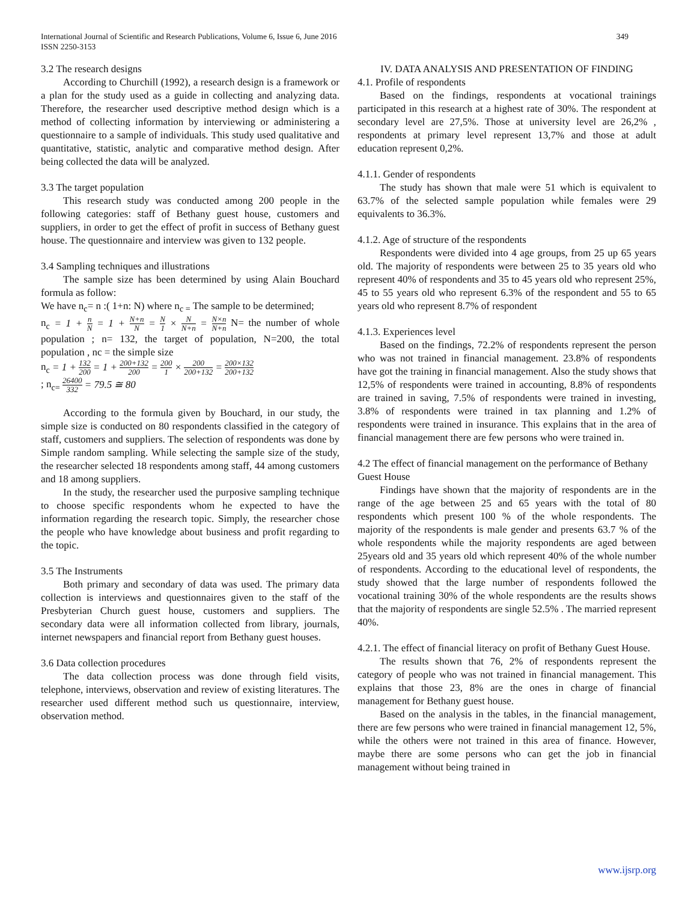International Journal of Scientific and Research Publications, Volume 6, Issue 6, June 2016
ISSN 2250-3153
349
3.2 The research designs
According to Churchill (1992), a research design is a framework or a plan for the study used as a guide in collecting and analyzing data. Therefore, the researcher used descriptive method design which is a method of collecting information by interviewing or administering a questionnaire to a sample of individuals. This study used qualitative and quantitative, statistic, analytic and comparative method design. After being collected the data will be analyzed.
3.3 The target population
This research study was conducted among 200 people in the following categories: staff of Bethany guest house, customers and suppliers, in order to get the effect of profit in success of Bethany guest house. The questionnaire and interview was given to 132 people.
3.4 Sampling techniques and illustrations
The sample size has been determined by using Alain Bouchard formula as follow:
We have n<sub>c</sub>= n :( 1+n: N) where n<sub>c =</sub> The sample to be determined;
n<sub>c</sub> = 1 + n N = 1 + N+n N = N 1 × N N+n = N×n N+n N= the number of whole population ; n= 132, the target of population, N=200, the total population , nc = the simple size
n<sub>c</sub> = 1 + 132 200 = 1 + 200+132 200 = 200 1 × 200 200+132 = 200×132 200+132
; n<sub>c=</sub> 26400 332 = 79.5 ≅ 80
According to the formula given by Bouchard, in our study, the simple size is conducted on 80 respondents classified in the category of staff, customers and suppliers. The selection of respondents was done by Simple random sampling. While selecting the sample size of the study, the researcher selected 18 respondents among staff, 44 among customers and 18 among suppliers.
In the study, the researcher used the purposive sampling technique to choose specific respondents whom he expected to have the information regarding the research topic. Simply, the researcher chose the people who have knowledge about business and profit regarding to the topic.
3.5 The Instruments
Both primary and secondary of data was used. The primary data collection is interviews and questionnaires given to the staff of the Presbyterian Church guest house, customers and suppliers. The secondary data were all information collected from library, journals, internet newspapers and financial report from Bethany guest houses.
3.6 Data collection procedures
The data collection process was done through field visits, telephone, interviews, observation and review of existing literatures. The researcher used different method such us questionnaire, interview, observation method.
IV. DATA ANALYSIS AND PRESENTATION OF FINDING
4.1. Profile of respondents
Based on the findings, respondents at vocational trainings participated in this research at a highest rate of 30%. The respondent at secondary level are 27,5%. Those at university level are 26,2% , respondents at primary level represent 13,7% and those at adult education represent 0,2%.
4.1.1. Gender of respondents
The study has shown that male were 51 which is equivalent to 63.7% of the selected sample population while females were 29 equivalents to 36.3%.
4.1.2. Age of structure of the respondents
Respondents were divided into 4 age groups, from 25 up 65 years old. The majority of respondents were between 25 to 35 years old who represent 40% of respondents and 35 to 45 years old who represent 25%, 45 to 55 years old who represent 6.3% of the respondent and 55 to 65 years old who represent 8.7% of respondent
4.1.3. Experiences level
Based on the findings, 72.2% of respondents represent the person who was not trained in financial management. 23.8% of respondents have got the training in financial management. Also the study shows that 12,5% of respondents were trained in accounting, 8.8% of respondents are trained in saving, 7.5% of respondents were trained in investing, 3.8% of respondents were trained in tax planning and 1.2% of respondents were trained in insurance. This explains that in the area of financial management there are few persons who were trained in.
4.2 The effect of financial management on the performance of Bethany Guest House
Findings have shown that the majority of respondents are in the range of the age between 25 and 65 years with the total of 80 respondents which present 100 % of the whole respondents. The majority of the respondents is male gender and presents 63.7 % of the whole respondents while the majority respondents are aged between 25years old and 35 years old which represent 40% of the whole number of respondents. According to the educational level of respondents, the study showed that the large number of respondents followed the vocational training 30% of the whole respondents are the results shows that the majority of respondents are single 52.5% . The married represent 40%.
4.2.1. The effect of financial literacy on profit of Bethany Guest House.
The results shown that 76, 2% of respondents represent the category of people who was not trained in financial management. This explains that those 23, 8% are the ones in charge of financial management for Bethany guest house.
Based on the analysis in the tables, in the financial management, there are few persons who were trained in financial management 12, 5%, while the others were not trained in this area of finance. However, maybe there are some persons who can get the job in financial management without being trained in
www.ijsrp.org